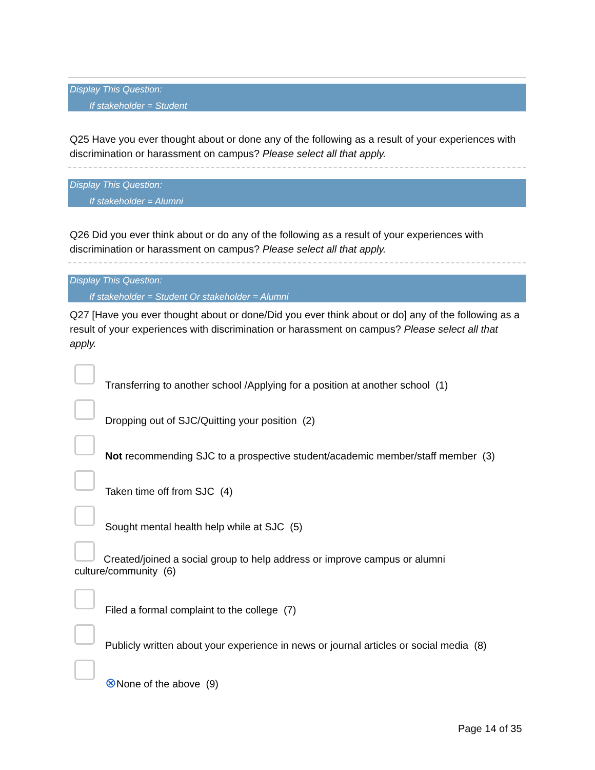Display This Question:
If stakeholder = Student
Q25 Have you ever thought about or done any of the following as a result of your experiences with discrimination or harassment on campus? Please select all that apply.
Display This Question:
If stakeholder = Alumni
Q26 Did you ever think about or do any of the following as a result of your experiences with discrimination or harassment on campus? Please select all that apply.
Display This Question:
If stakeholder = Student Or stakeholder = Alumni
Q27 [Have you ever thought about or done/Did you ever think about or do] any of the following as a result of your experiences with discrimination or harassment on campus? Please select all that apply.
Transferring to another school /Applying for a position at another school (1)
Dropping out of SJC/Quitting your position (2)
Not recommending SJC to a prospective student/academic member/staff member (3)
Taken time off from SJC (4)
Sought mental health help while at SJC (5)
Created/joined a social group to help address or improve campus or alumni
culture/community (6)
Filed a formal complaint to the college (7)
Publicly written about your experience in news or journal articles or social media (8)
⊗None of the above (9)
Page 14 of 35